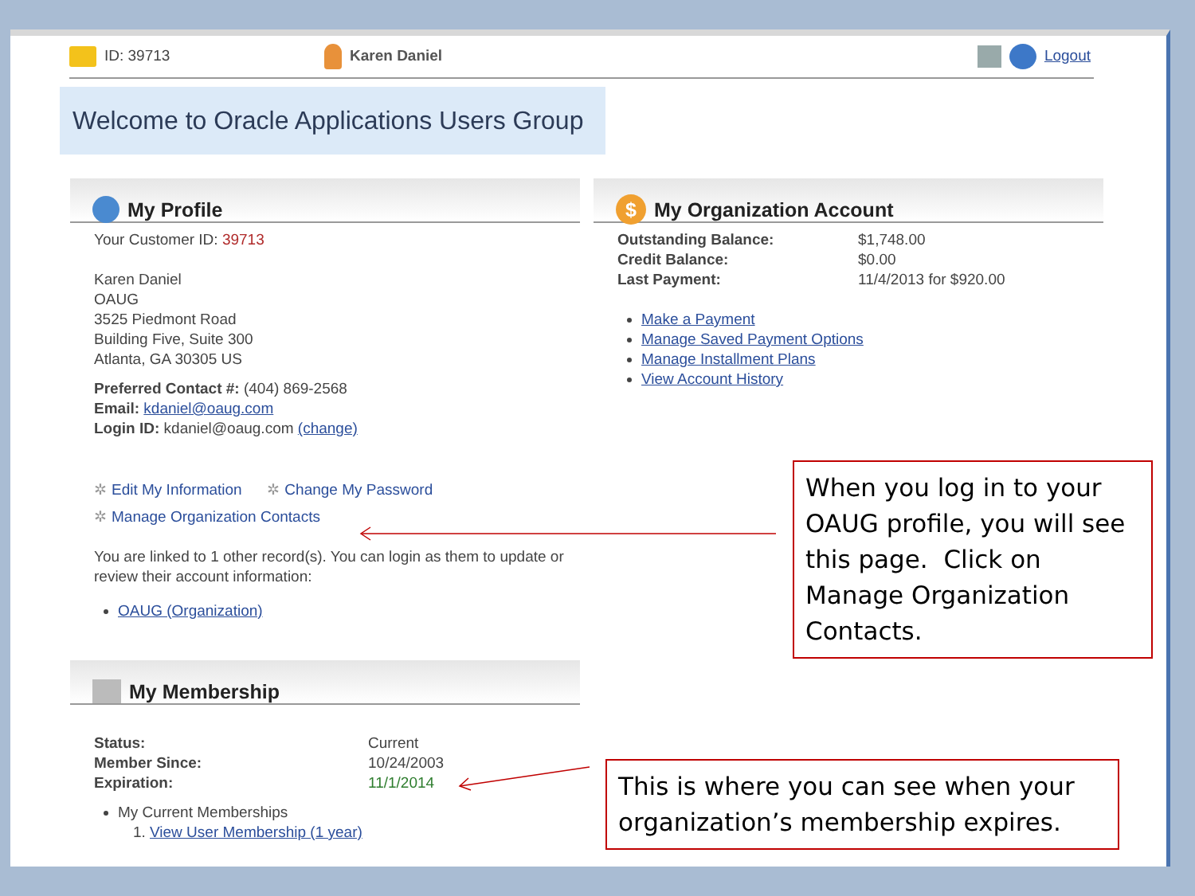ID: 39713 Karen Daniel Logout
Welcome to Oracle Applications Users Group
My Profile
Your Customer ID: 39713
Karen Daniel
OAUG
3525 Piedmont Road
Building Five, Suite 300
Atlanta, GA 30305 US
Preferred Contact #: (404) 869-2568
Email: kdaniel@oaug.com
Login ID: kdaniel@oaug.com (change)
✲ Edit My Information ✲ Change My Password
✲ Manage Organization Contacts
You are linked to 1 other record(s). You can login as them to update or review their account information:
OAUG (Organization)
My Membership
| Status: | Current |
| Member Since: | 10/24/2003 |
| Expiration: | 11/1/2014 |
My Current Memberships
1. View User Membership (1 year)
$ My Organization Account
| Outstanding Balance: | $1,748.00 |
| Credit Balance: | $0.00 |
| Last Payment: | 11/4/2013 for $920.00 |
Make a Payment
Manage Saved Payment Options
Manage Installment Plans
View Account History
When you log in to your OAUG profile, you will see this page. Click on Manage Organization Contacts.
This is where you can see when your organization’s membership expires.